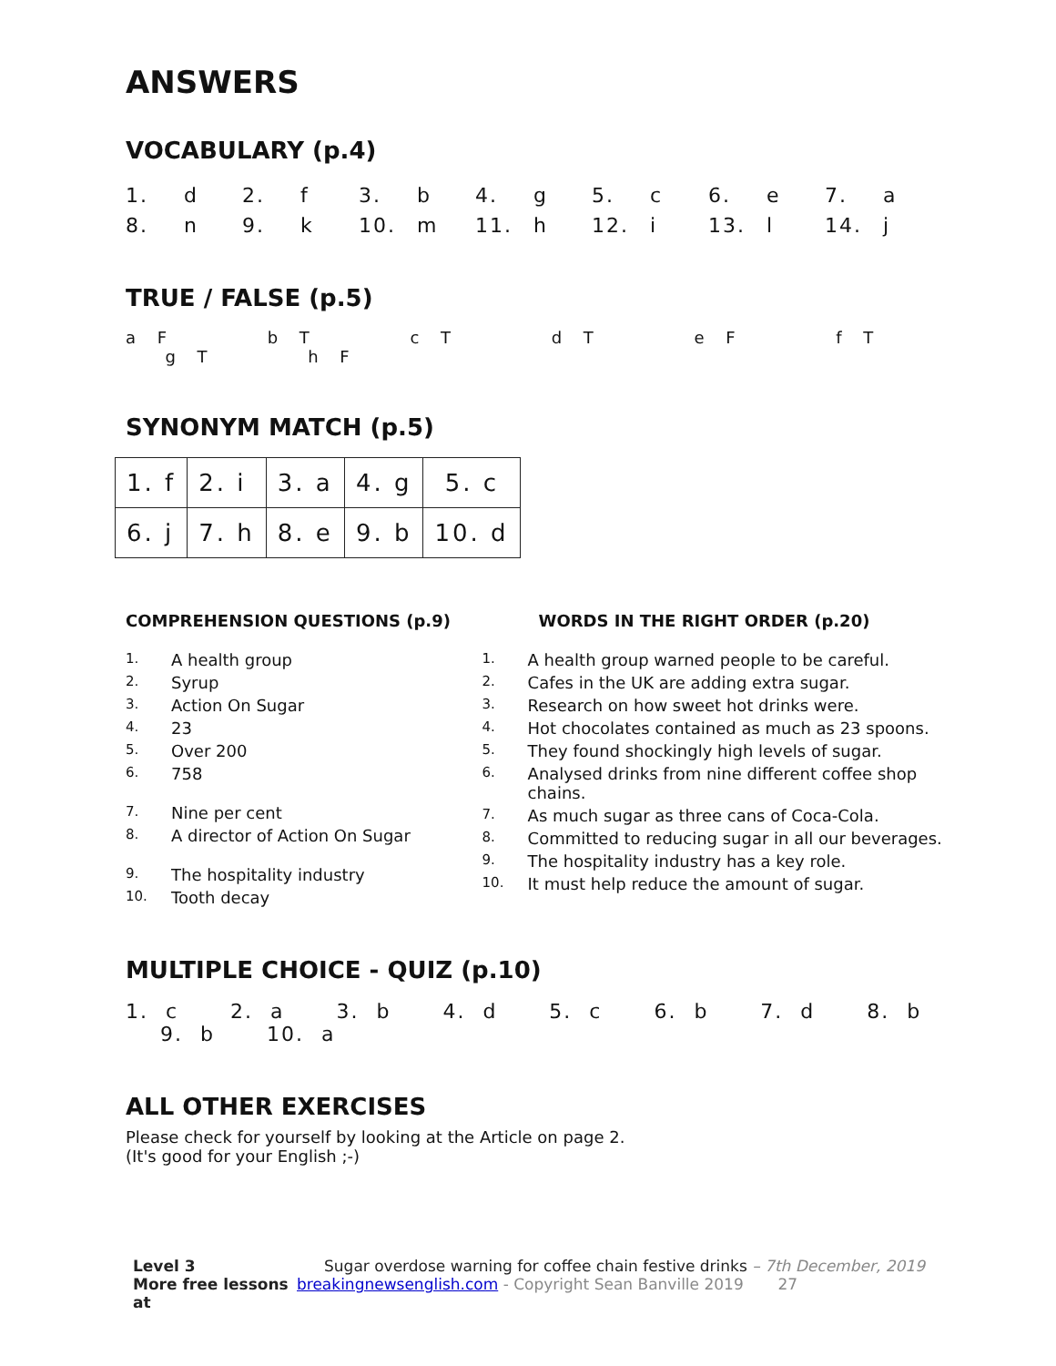ANSWERS
VOCABULARY (p.4)
| 1. | d | 2. | f | 3. | b | 4. | g | 5. | c | 6. | e | 7. | a |
| 8. | n | 9. | k | 10. | m | 11. | h | 12. | i | 13. | l | 14. | j |
TRUE / FALSE (p.5)
a F b T c T d T e F f T g T h F
SYNONYM MATCH (p.5)
| 1. f | 2. i | 3. a | 4. g | 5. c |
| 6. j | 7. h | 8. e | 9. b | 10. d |
COMPREHENSION QUESTIONS (p.9)
1. A health group
2. Syrup
3. Action On Sugar
4. 23
5. Over 200
6. 758
7. Nine per cent
8. A director of Action On Sugar
9. The hospitality industry
10. Tooth decay
WORDS IN THE RIGHT ORDER (p.20)
1. A health group warned people to be careful.
2. Cafes in the UK are adding extra sugar.
3. Research on how sweet hot drinks were.
4. Hot chocolates contained as much as 23 spoons.
5. They found shockingly high levels of sugar.
6. Analysed drinks from nine different coffee shop chains.
7. As much sugar as three cans of Coca-Cola.
8. Committed to reducing sugar in all our beverages.
9. The hospitality industry has a key role.
10. It must help reduce the amount of sugar.
MULTIPLE CHOICE - QUIZ (p.10)
1. c 2. a 3. b 4. d 5. c 6. b 7. d 8. b 9. b 10. a
ALL OTHER EXERCISES
Please check for yourself by looking at the Article on page 2.
(It's good for your English ;-)
Level 3
Sugar overdose warning for coffee chain festive drinks – 7th December, 2019
More free lessons at
breakingnewsenglish.com - Copyright Sean Banville 2019 27